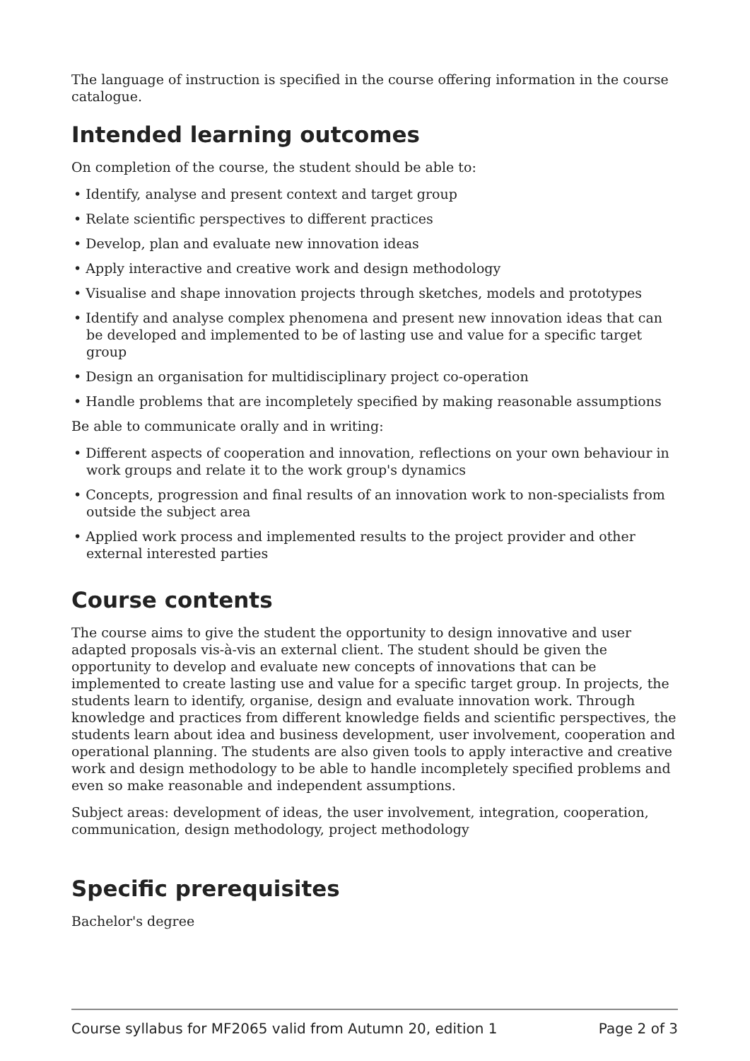The language of instruction is specified in the course offering information in the course catalogue.
Intended learning outcomes
On completion of the course, the student should be able to:
• Identify, analyse and present context and target group
• Relate scientific perspectives to different practices
• Develop, plan and evaluate new innovation ideas
• Apply interactive and creative work and design methodology
• Visualise and shape innovation projects through sketches, models and prototypes
• Identify and analyse complex phenomena and present new innovation ideas that can be developed and implemented to be of lasting use and value for a specific target group
• Design an organisation for multidisciplinary project co-operation
• Handle problems that are incompletely specified by making reasonable assumptions
Be able to communicate orally and in writing:
• Different aspects of cooperation and innovation, reflections on your own behaviour in work groups and relate it to the work group's dynamics
• Concepts, progression and final results of an innovation work to non-specialists from outside the subject area
• Applied work process and implemented results to the project provider and other external interested parties
Course contents
The course aims to give the student the opportunity to design innovative and user adapted proposals vis-à-vis an external client. The student should be given the opportunity to develop and evaluate new concepts of innovations that can be implemented to create lasting use and value for a specific target group. In projects, the students learn to identify, organise, design and evaluate innovation work. Through knowledge and practices from different knowledge fields and scientific perspectives, the students learn about idea and business development, user involvement, cooperation and operational planning. The students are also given tools to apply interactive and creative work and design methodology to be able to handle incompletely specified problems and even so make reasonable and independent assumptions.
Subject areas: development of ideas, the user involvement, integration, cooperation, communication, design methodology, project methodology
Specific prerequisites
Bachelor's degree
Course syllabus for MF2065 valid from Autumn 20, edition 1 Page 2 of 3